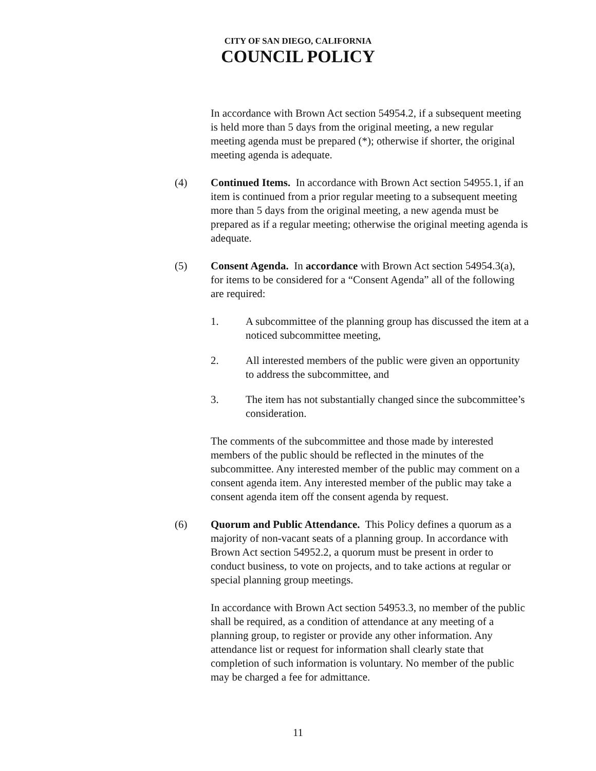CITY OF SAN DIEGO, CALIFORNIA
COUNCIL POLICY
In accordance with Brown Act section 54954.2, if a subsequent meeting is held more than 5 days from the original meeting, a new regular meeting agenda must be prepared (*); otherwise if shorter, the original meeting agenda is adequate.
(4) Continued Items. In accordance with Brown Act section 54955.1, if an item is continued from a prior regular meeting to a subsequent meeting more than 5 days from the original meeting, a new agenda must be prepared as if a regular meeting; otherwise the original meeting agenda is adequate.
(5) Consent Agenda. In accordance with Brown Act section 54954.3(a), for items to be considered for a “Consent Agenda” all of the following are required:
1. A subcommittee of the planning group has discussed the item at a noticed subcommittee meeting,
2. All interested members of the public were given an opportunity to address the subcommittee, and
3. The item has not substantially changed since the subcommittee’s consideration.
The comments of the subcommittee and those made by interested members of the public should be reflected in the minutes of the subcommittee. Any interested member of the public may comment on a consent agenda item. Any interested member of the public may take a consent agenda item off the consent agenda by request.
(6) Quorum and Public Attendance. This Policy defines a quorum as a majority of non-vacant seats of a planning group. In accordance with Brown Act section 54952.2, a quorum must be present in order to conduct business, to vote on projects, and to take actions at regular or special planning group meetings.
In accordance with Brown Act section 54953.3, no member of the public shall be required, as a condition of attendance at any meeting of a planning group, to register or provide any other information. Any attendance list or request for information shall clearly state that completion of such information is voluntary. No member of the public may be charged a fee for admittance.
11